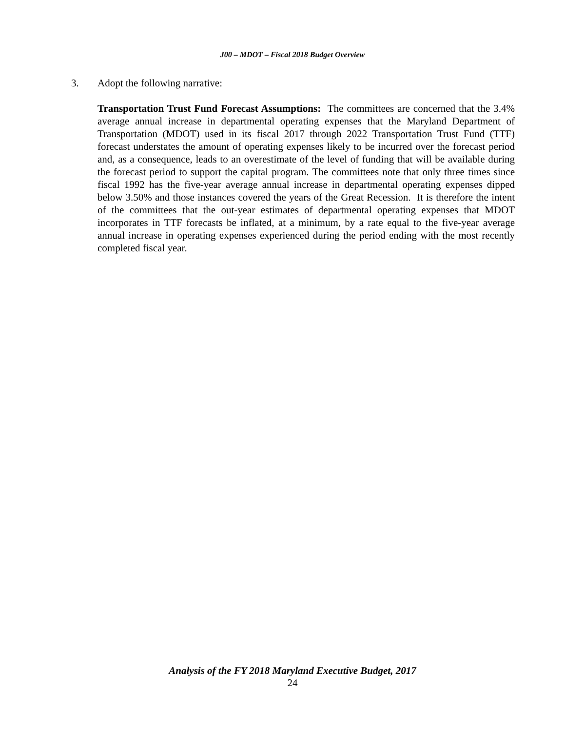J00 – MDOT – Fiscal 2018 Budget Overview
3. Adopt the following narrative:
Transportation Trust Fund Forecast Assumptions: The committees are concerned that the 3.4% average annual increase in departmental operating expenses that the Maryland Department of Transportation (MDOT) used in its fiscal 2017 through 2022 Transportation Trust Fund (TTF) forecast understates the amount of operating expenses likely to be incurred over the forecast period and, as a consequence, leads to an overestimate of the level of funding that will be available during the forecast period to support the capital program. The committees note that only three times since fiscal 1992 has the five-year average annual increase in departmental operating expenses dipped below 3.50% and those instances covered the years of the Great Recession. It is therefore the intent of the committees that the out-year estimates of departmental operating expenses that MDOT incorporates in TTF forecasts be inflated, at a minimum, by a rate equal to the five-year average annual increase in operating expenses experienced during the period ending with the most recently completed fiscal year.
Analysis of the FY 2018 Maryland Executive Budget, 2017
24